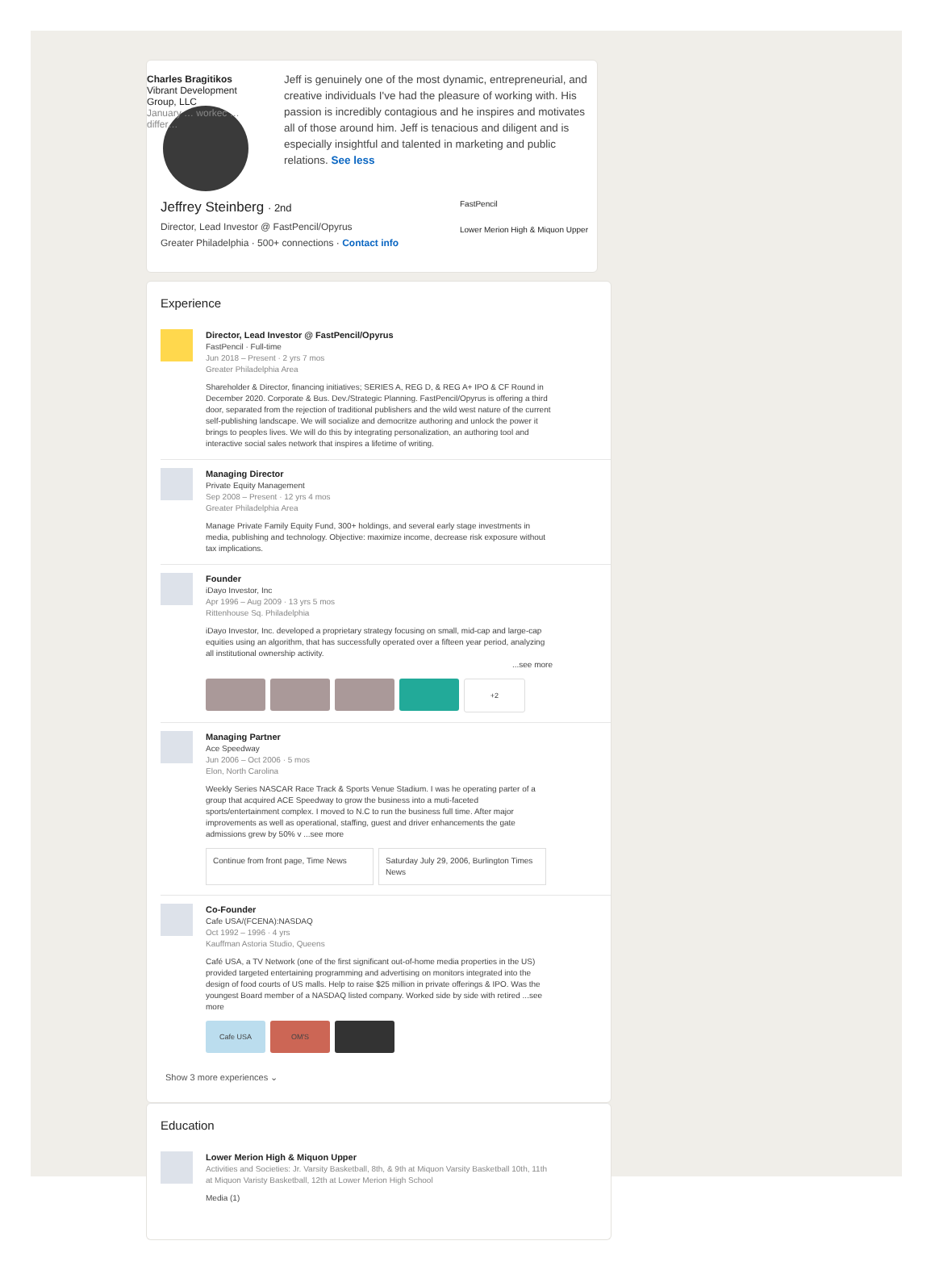Charles Bragitikos
Vibrant Development Group, LLC
January … workec … differ…
Jeff is genuinely one of the most dynamic, entrepreneurial, and creative individuals I've had the pleasure of working with. His passion is incredibly contagious and he inspires and motivates all of those around him. Jeff is tenacious and diligent and is especially insightful and talented in marketing and public relations. See less
Jeffrey Steinberg · 2nd
Director, Lead Investor @ FastPencil/Opyrus
Greater Philadelphia · 500+ connections · Contact info
FastPencil
Lower Merion High & Miquon Upper
Experience
Director, Lead Investor @ FastPencil/Opyrus
FastPencil · Full-time
Jun 2018 – Present · 2 yrs 7 mos
Greater Philadelphia Area
Shareholder & Director, financing initiatives; SERIES A, REG D, & REG A+ IPO & CF Round in December 2020. Corporate & Bus. Dev./Strategic Planning. FastPencil/Opyrus is offering a third door, separated from the rejection of traditional publishers and the wild west nature of the current self-publishing landscape. We will socialize and democritze authoring and unlock the power it brings to peoples lives. We will do this by integrating personalization, an authoring tool and interactive social sales network that inspires a lifetime of writing.
Managing Director
Private Equity Management
Sep 2008 – Present · 12 yrs 4 mos
Greater Philadelphia Area
Manage Private Family Equity Fund, 300+ holdings, and several early stage investments in media, publishing and technology. Objective: maximize income, decrease risk exposure without tax implications.
Founder
iDayo Investor, Inc
Apr 1996 – Aug 2009 · 13 yrs 5 mos
Rittenhouse Sq. Philadelphia
iDayo Investor, Inc. developed a proprietary strategy focusing on small, mid-cap and large-cap equities using an algorithm, that has successfully operated over a fifteen year period, analyzing all institutional ownership activity.
...see more
+2
Managing Partner
Ace Speedway
Jun 2006 – Oct 2006 · 5 mos
Elon, North Carolina
Weekly Series NASCAR Race Track & Sports Venue Stadium. I was he operating parter of a group that acquired ACE Speedway to grow the business into a muti-faceted sports/entertainment complex. I moved to N.C to run the business full time. After major improvements as well as operational, staffing, guest and driver enhancements the gate admissions grew by 50% v ...see more
Continue from front page, Time News
Saturday July 29, 2006, Burlington Times News
Co-Founder
Cafe USA/(FCENA):NASDAQ
Oct 1992 – 1996 · 4 yrs
Kauffman Astoria Studio, Queens
Café USA, a TV Network (one of the first significant out-of-home media properties in the US) provided targeted entertaining programming and advertising on monitors integrated into the design of food courts of US malls. Help to raise $25 million in private offerings & IPO. Was the youngest Board member of a NASDAQ listed company. Worked side by side with retired ...see more
Cafe USA OM'S
Show 3 more experiences ⌄
Education
Lower Merion High & Miquon Upper
Activities and Societies: Jr. Varsity Basketball, 8th, & 9th at Miquon Varsity Basketball 10th, 11th at Miquon Varisty Basketball, 12th at Lower Merion High School
Media (1)